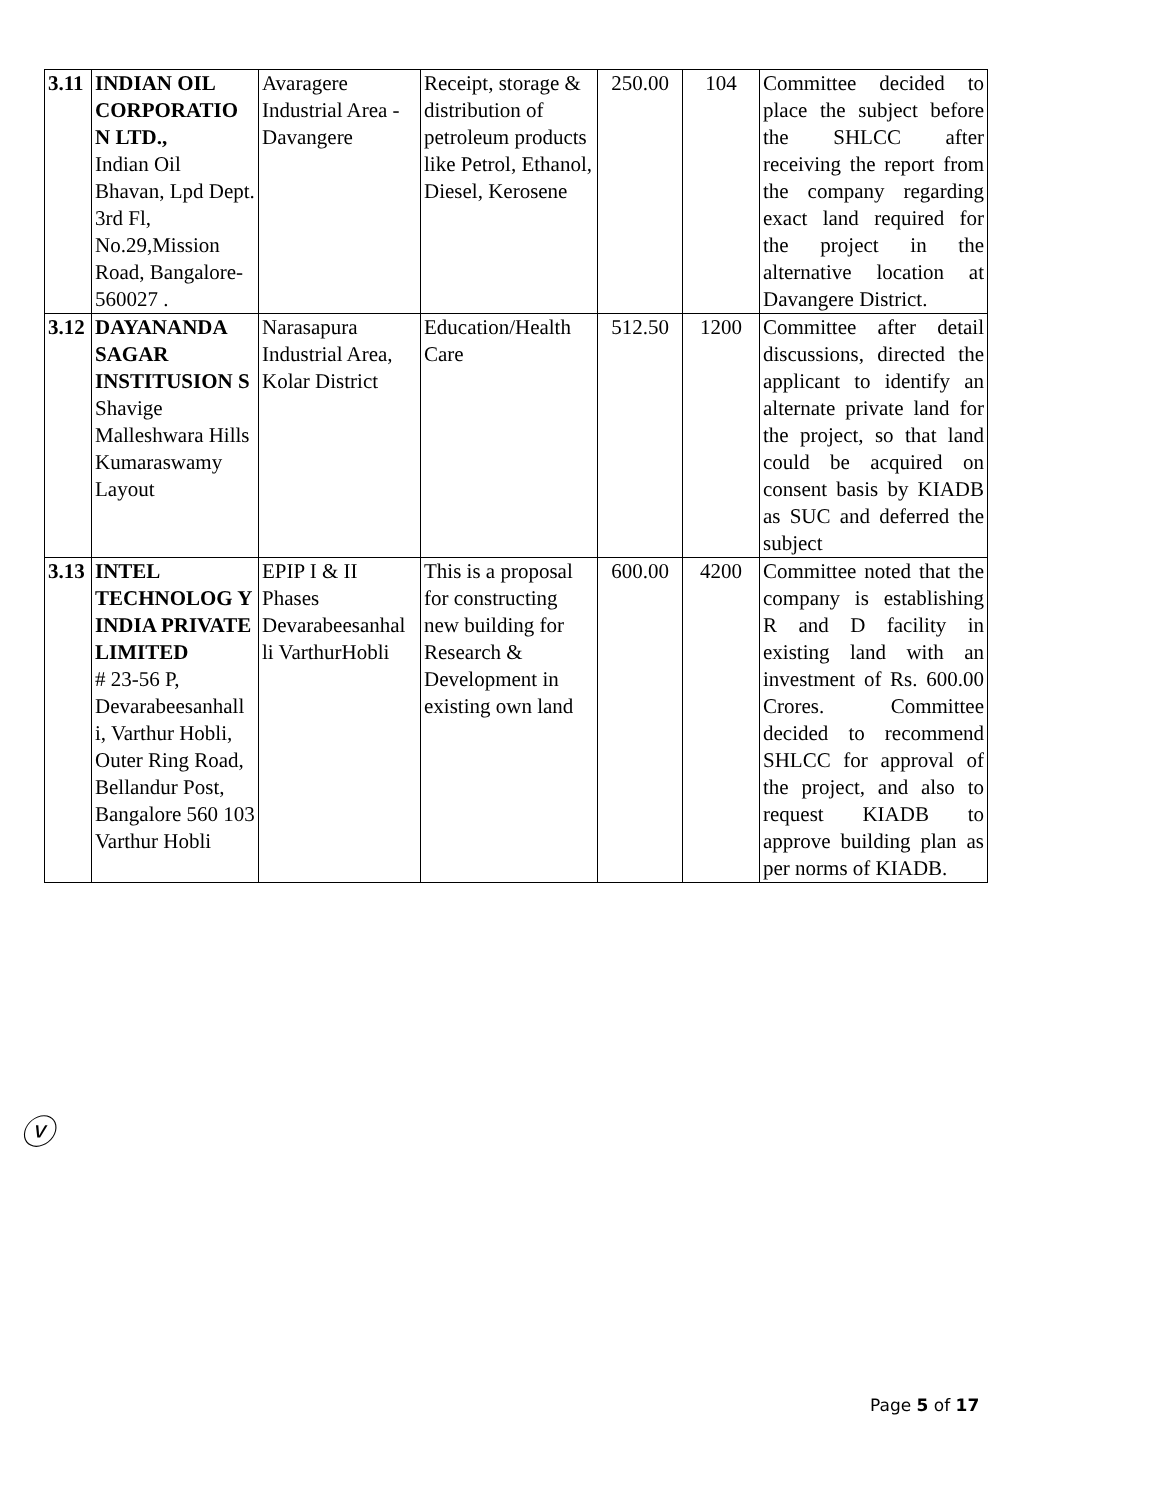| 3.11 | INDIAN OIL CORPORATIO N LTD., Indian Oil Bhavan, Lpd Dept. 3rd Fl, No.29,Mission Road, Bangalore-560027 . | Avaragere Industrial Area - Davangere | Receipt, storage & distribution of petroleum products like Petrol, Ethanol, Diesel, Kerosene | 250.00 | 104 | Committee decided to place the subject before the SHLCC after receiving the report from the company regarding exact land required for the project in the alternative location at Davangere District. |
| 3.12 | DAYANANDA SAGAR INSTITUSION S Shavige Malleshwara Hills Kumaraswamy Layout | Narasapura Industrial Area, Kolar District | Education/Health Care | 512.50 | 1200 | Committee after detail discussions, directed the applicant to identify an alternate private land for the project, so that land could be acquired on consent basis by KIADB as SUC and deferred the subject |
| 3.13 | INTEL TECHNOLOG Y INDIA PRIVATE LIMITED # 23-56 P, Devarabeesanhall i, Varthur Hobli, Outer Ring Road, Bellandur Post, Bangalore 560 103 Varthur Hobli | EPIP I & II Phases Devarabeesanhal li VarthurHobli | This is a proposal for constructing new building for Research & Development in existing own land | 600.00 | 4200 | Committee noted that the company is establishing R and D facility in existing land with an investment of Rs. 600.00 Crores. Committee decided to recommend SHLCC for approval of the project, and also to request KIADB to approve building plan as per norms of KIADB. |
ⓥ
Page 5 of 17